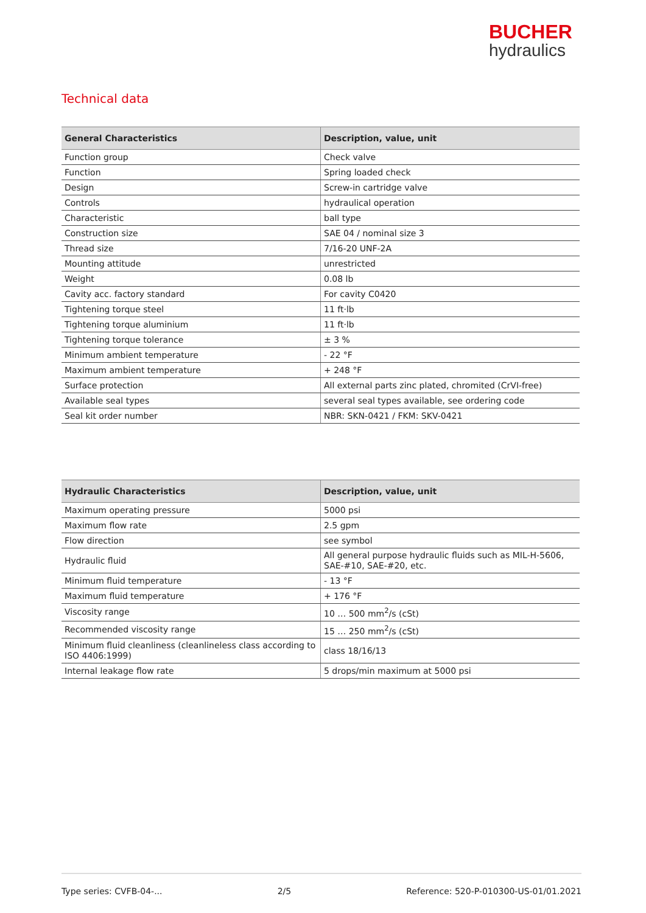BUCHER
hydraulics
Technical data
| General Characteristics | Description, value, unit |
| --- | --- |
| Function group | Check valve |
| Function | Spring loaded check |
| Design | Screw-in cartridge valve |
| Controls | hydraulical operation |
| Characteristic | ball type |
| Construction size | SAE 04 / nominal size 3 |
| Thread size | 7/16-20 UNF-2A |
| Mounting attitude | unrestricted |
| Weight | 0.08 lb |
| Cavity acc. factory standard | For cavity C0420 |
| Tightening torque steel | 11 ft·lb |
| Tightening torque aluminium | 11 ft·lb |
| Tightening torque tolerance | ± 3 % |
| Minimum ambient temperature | - 22 °F |
| Maximum ambient temperature | + 248 °F |
| Surface protection | All external parts zinc plated, chromited (CrVI-free) |
| Available seal types | several seal types available, see ordering code |
| Seal kit order number | NBR: SKN-0421 / FKM: SKV-0421 |
| Hydraulic Characteristics | Description, value, unit |
| --- | --- |
| Maximum operating pressure | 5000 psi |
| Maximum flow rate | 2.5 gpm |
| Flow direction | see symbol |
| Hydraulic fluid | All general purpose hydraulic fluids such as MIL-H-5606, SAE-#10, SAE-#20, etc. |
| Minimum fluid temperature | - 13 °F |
| Maximum fluid temperature | + 176 °F |
| Viscosity range | 10 … 500 mm<sup>2</sup>/s (cSt) |
| Recommended viscosity range | 15 … 250 mm<sup>2</sup>/s (cSt) |
| Minimum fluid cleanliness (cleanlineless class according to ISO 4406:1999) | class 18/16/13 |
| Internal leakage flow rate | 5 drops/min maximum at 5000 psi |
Type series: CVFB-04-... 2/5 Reference: 520-P-010300-US-01/01.2021